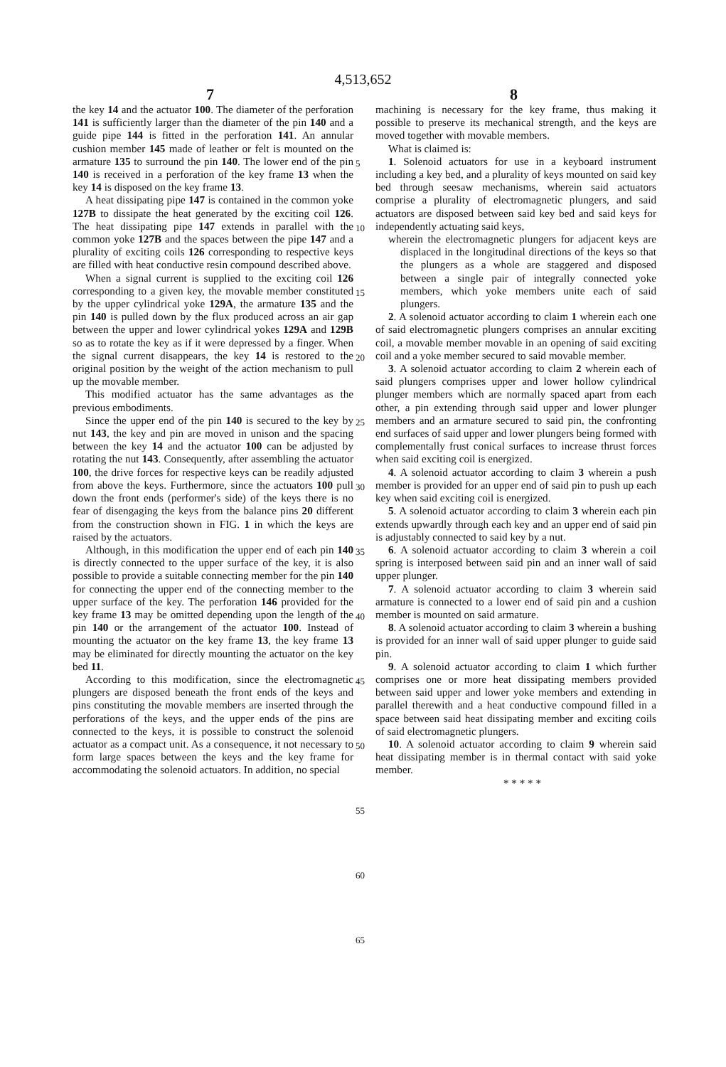4,513,652
7 8
the key 14 and the actuator 100. The diameter of the perforation 141 is sufficiently larger than the diameter of the pin 140 and a guide pipe 144 is fitted in the perforation 141. An annular cushion member 145 made of leather or felt is mounted on the armature 135 to surround the pin 140. The lower end of the pin 140 is received in a perforation of the key frame 13 when the key 14 is disposed on the key frame 13.
A heat dissipating pipe 147 is contained in the common yoke 127B to dissipate the heat generated by the exciting coil 126. The heat dissipating pipe 147 extends in parallel with the common yoke 127B and the spaces between the pipe 147 and a plurality of exciting coils 126 corresponding to respective keys are filled with heat conductive resin compound described above.
When a signal current is supplied to the exciting coil 126 corresponding to a given key, the movable member constituted by the upper cylindrical yoke 129A, the armature 135 and the pin 140 is pulled down by the flux produced across an air gap between the upper and lower cylindrical yokes 129A and 129B so as to rotate the key as if it were depressed by a finger. When the signal current disappears, the key 14 is restored to the original position by the weight of the action mechanism to pull up the movable member.
This modified actuator has the same advantages as the previous embodiments.
Since the upper end of the pin 140 is secured to the key by nut 143, the key and pin are moved in unison and the spacing between the key 14 and the actuator 100 can be adjusted by rotating the nut 143. Consequently, after assembling the actuator 100, the drive forces for respective keys can be readily adjusted from above the keys. Furthermore, since the actuators 100 pull down the front ends (performer's side) of the keys there is no fear of disengaging the keys from the balance pins 20 different from the construction shown in FIG. 1 in which the keys are raised by the actuators.
Although, in this modification the upper end of each pin 140 is directly connected to the upper surface of the key, it is also possible to provide a suitable connecting member for the pin 140 for connecting the upper end of the connecting member to the upper surface of the key. The perforation 146 provided for the key frame 13 may be omitted depending upon the length of the pin 140 or the arrangement of the actuator 100. Instead of mounting the actuator on the key frame 13, the key frame 13 may be eliminated for directly mounting the actuator on the key bed 11.
According to this modification, since the electromagnetic plungers are disposed beneath the front ends of the keys and pins constituting the movable members are inserted through the perforations of the keys, and the upper ends of the pins are connected to the keys, it is possible to construct the solenoid actuator as a compact unit. As a consequence, it not necessary to form large spaces between the keys and the key frame for accommodating the solenoid actuators. In addition, no special
machining is necessary for the key frame, thus making it possible to preserve its mechanical strength, and the keys are moved together with movable members.
What is claimed is:
1. Solenoid actuators for use in a keyboard instrument including a key bed, and a plurality of keys mounted on said key bed through seesaw mechanisms, wherein said actuators comprise a plurality of electromagnetic plungers, and said actuators are disposed between said key bed and said keys for independently actuating said keys,
wherein the electromagnetic plungers for adjacent keys are displaced in the longitudinal directions of the keys so that the plungers as a whole are staggered and disposed between a single pair of integrally connected yoke members, which yoke members unite each of said plungers.
2. A solenoid actuator according to claim 1 wherein each one of said electromagnetic plungers comprises an annular exciting coil, a movable member movable in an opening of said exciting coil and a yoke member secured to said movable member.
3. A solenoid actuator according to claim 2 wherein each of said plungers comprises upper and lower hollow cylindrical plunger members which are normally spaced apart from each other, a pin extending through said upper and lower plunger members and an armature secured to said pin, the confronting end surfaces of said upper and lower plungers being formed with complementally frust conical surfaces to increase thrust forces when said exciting coil is energized.
4. A solenoid actuator according to claim 3 wherein a push member is provided for an upper end of said pin to push up each key when said exciting coil is energized.
5. A solenoid actuator according to claim 3 wherein each pin extends upwardly through each key and an upper end of said pin is adjustably connected to said key by a nut.
6. A solenoid actuator according to claim 3 wherein a coil spring is interposed between said pin and an inner wall of said upper plunger.
7. A solenoid actuator according to claim 3 wherein said armature is connected to a lower end of said pin and a cushion member is mounted on said armature.
8. A solenoid actuator according to claim 3 wherein a bushing is provided for an inner wall of said upper plunger to guide said pin.
9. A solenoid actuator according to claim 1 which further comprises one or more heat dissipating members provided between said upper and lower yoke members and extending in parallel therewith and a heat conductive compound filled in a space between said heat dissipating member and exciting coils of said electromagnetic plungers.
10. A solenoid actuator according to claim 9 wherein said heat dissipating member is in thermal contact with said yoke member.
* * * * *
5
10
15
20
25
30
35
40
45
50
55
60
65